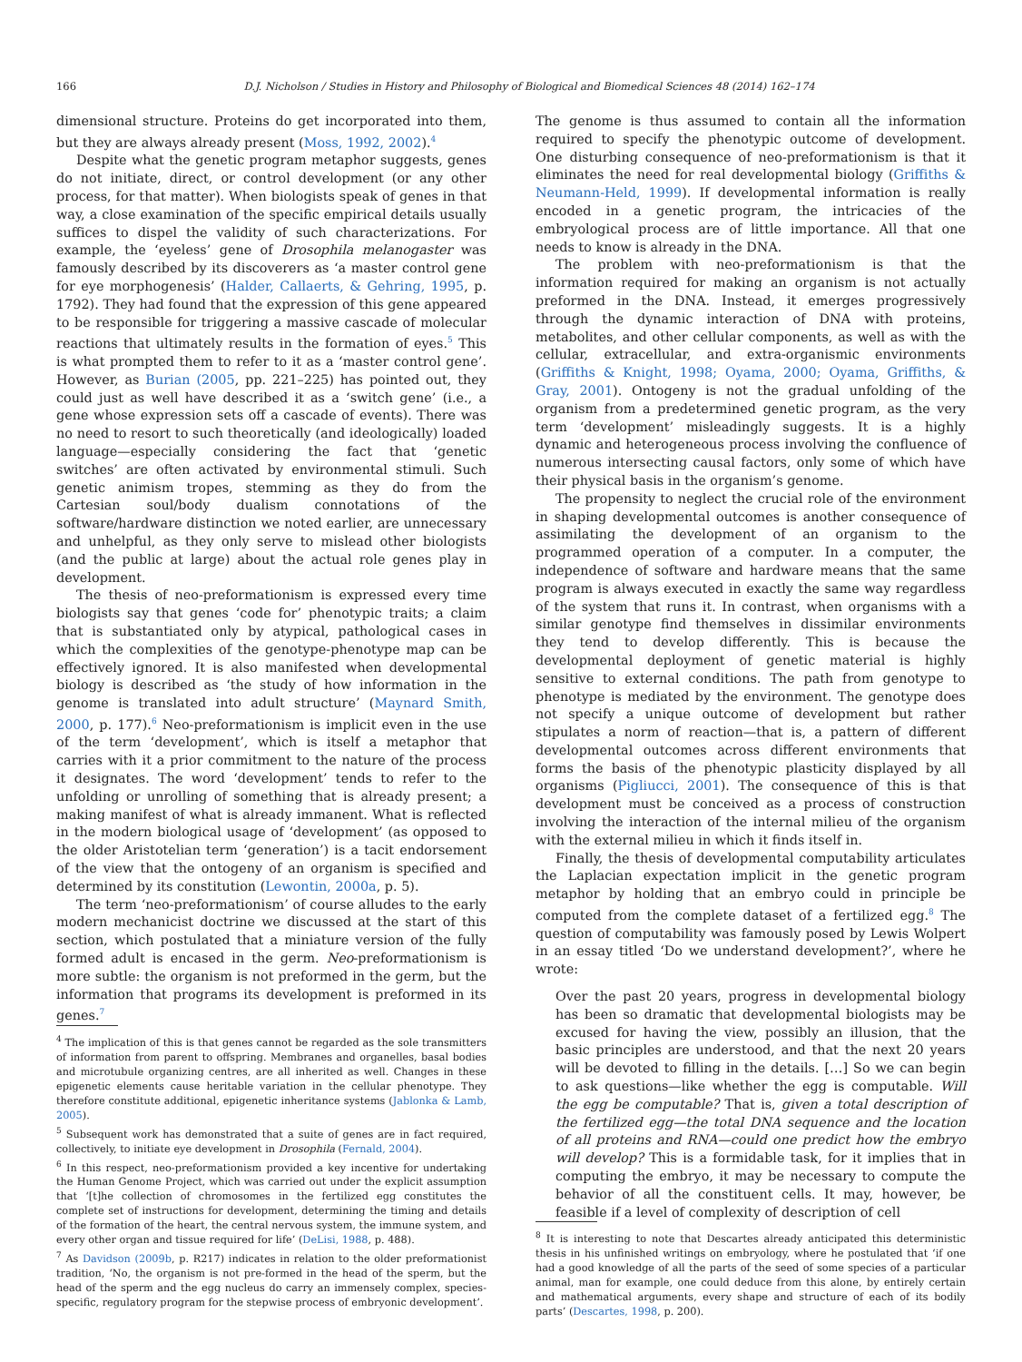166
D.J. Nicholson / Studies in History and Philosophy of Biological and Biomedical Sciences 48 (2014) 162–174
dimensional structure. Proteins do get incorporated into them, but they are always already present (Moss, 1992, 2002).<sup>4</sup>
Despite what the genetic program metaphor suggests, genes do not initiate, direct, or control development (or any other process, for that matter). When biologists speak of genes in that way, a close examination of the specific empirical details usually suffices to dispel the validity of such characterizations. For example, the ‘eyeless’ gene of Drosophila melanogaster was famously described by its discoverers as ‘a master control gene for eye morphogenesis’ (Halder, Callaerts, & Gehring, 1995, p. 1792). They had found that the expression of this gene appeared to be responsible for triggering a massive cascade of molecular reactions that ultimately results in the formation of eyes.<sup>5</sup> This is what prompted them to refer to it as a ‘master control gene’. However, as Burian (2005, pp. 221–225) has pointed out, they could just as well have described it as a ‘switch gene’ (i.e., a gene whose expression sets off a cascade of events). There was no need to resort to such theoretically (and ideologically) loaded language—especially considering the fact that ‘genetic switches’ are often activated by environmental stimuli. Such genetic animism tropes, stemming as they do from the Cartesian soul/body dualism connotations of the software/hardware distinction we noted earlier, are unnecessary and unhelpful, as they only serve to mislead other biologists (and the public at large) about the actual role genes play in development.
The thesis of neo-preformationism is expressed every time biologists say that genes ‘code for’ phenotypic traits; a claim that is substantiated only by atypical, pathological cases in which the complexities of the genotype-phenotype map can be effectively ignored. It is also manifested when developmental biology is described as ‘the study of how information in the genome is translated into adult structure’ (Maynard Smith, 2000, p. 177).<sup>6</sup> Neo-preformationism is implicit even in the use of the term ‘development’, which is itself a metaphor that carries with it a prior commitment to the nature of the process it designates. The word ‘development’ tends to refer to the unfolding or unrolling of something that is already present; a making manifest of what is already immanent. What is reflected in the modern biological usage of ‘development’ (as opposed to the older Aristotelian term ‘generation’) is a tacit endorsement of the view that the ontogeny of an organism is specified and determined by its constitution (Lewontin, 2000a, p. 5).
The term ‘neo-preformationism’ of course alludes to the early modern mechanicist doctrine we discussed at the start of this section, which postulated that a miniature version of the fully formed adult is encased in the germ. Neo-preformationism is more subtle: the organism is not preformed in the germ, but the information that programs its development is preformed in its genes.<sup>7</sup>
<sup>4</sup> The implication of this is that genes cannot be regarded as the sole transmitters of information from parent to offspring. Membranes and organelles, basal bodies and microtubule organizing centres, are all inherited as well. Changes in these epigenetic elements cause heritable variation in the cellular phenotype. They therefore constitute additional, epigenetic inheritance systems (Jablonka & Lamb, 2005).
<sup>5</sup> Subsequent work has demonstrated that a suite of genes are in fact required, collectively, to initiate eye development in Drosophila (Fernald, 2004).
<sup>6</sup> In this respect, neo-preformationism provided a key incentive for undertaking the Human Genome Project, which was carried out under the explicit assumption that ‘[t]he collection of chromosomes in the fertilized egg constitutes the complete set of instructions for development, determining the timing and details of the formation of the heart, the central nervous system, the immune system, and every other organ and tissue required for life’ (DeLisi, 1988, p. 488).
<sup>7</sup> As Davidson (2009b, p. R217) indicates in relation to the older preformationist tradition, ‘No, the organism is not pre-formed in the head of the sperm, but the head of the sperm and the egg nucleus do carry an immensely complex, species-specific, regulatory program for the stepwise process of embryonic development’.
The genome is thus assumed to contain all the information required to specify the phenotypic outcome of development. One disturbing consequence of neo-preformationism is that it eliminates the need for real developmental biology (Griffiths & Neumann-Held, 1999). If developmental information is really encoded in a genetic program, the intricacies of the embryological process are of little importance. All that one needs to know is already in the DNA.
The problem with neo-preformationism is that the information required for making an organism is not actually preformed in the DNA. Instead, it emerges progressively through the dynamic interaction of DNA with proteins, metabolites, and other cellular components, as well as with the cellular, extracellular, and extra-organismic environments (Griffiths & Knight, 1998; Oyama, 2000; Oyama, Griffiths, & Gray, 2001). Ontogeny is not the gradual unfolding of the organism from a predetermined genetic program, as the very term ‘development’ misleadingly suggests. It is a highly dynamic and heterogeneous process involving the confluence of numerous intersecting causal factors, only some of which have their physical basis in the organism’s genome.
The propensity to neglect the crucial role of the environment in shaping developmental outcomes is another consequence of assimilating the development of an organism to the programmed operation of a computer. In a computer, the independence of software and hardware means that the same program is always executed in exactly the same way regardless of the system that runs it. In contrast, when organisms with a similar genotype find themselves in dissimilar environments they tend to develop differently. This is because the developmental deployment of genetic material is highly sensitive to external conditions. The path from genotype to phenotype is mediated by the environment. The genotype does not specify a unique outcome of development but rather stipulates a norm of reaction—that is, a pattern of different developmental outcomes across different environments that forms the basis of the phenotypic plasticity displayed by all organisms (Pigliucci, 2001). The consequence of this is that development must be conceived as a process of construction involving the interaction of the internal milieu of the organism with the external milieu in which it finds itself in.
Finally, the thesis of developmental computability articulates the Laplacian expectation implicit in the genetic program metaphor by holding that an embryo could in principle be computed from the complete dataset of a fertilized egg.<sup>8</sup> The question of computability was famously posed by Lewis Wolpert in an essay titled ‘Do we understand development?’, where he wrote:
Over the past 20 years, progress in developmental biology has been so dramatic that developmental biologists may be excused for having the view, possibly an illusion, that the basic principles are understood, and that the next 20 years will be devoted to filling in the details. […] So we can begin to ask questions—like whether the egg is computable. Will the egg be computable? That is, given a total description of the fertilized egg—the total DNA sequence and the location of all proteins and RNA—could one predict how the embryo will develop? This is a formidable task, for it implies that in computing the embryo, it may be necessary to compute the behavior of all the constituent cells. It may, however, be feasible if a level of complexity of description of cell
<sup>8</sup> It is interesting to note that Descartes already anticipated this deterministic thesis in his unfinished writings on embryology, where he postulated that ‘if one had a good knowledge of all the parts of the seed of some species of a particular animal, man for example, one could deduce from this alone, by entirely certain and mathematical arguments, every shape and structure of each of its bodily parts’ (Descartes, 1998, p. 200).